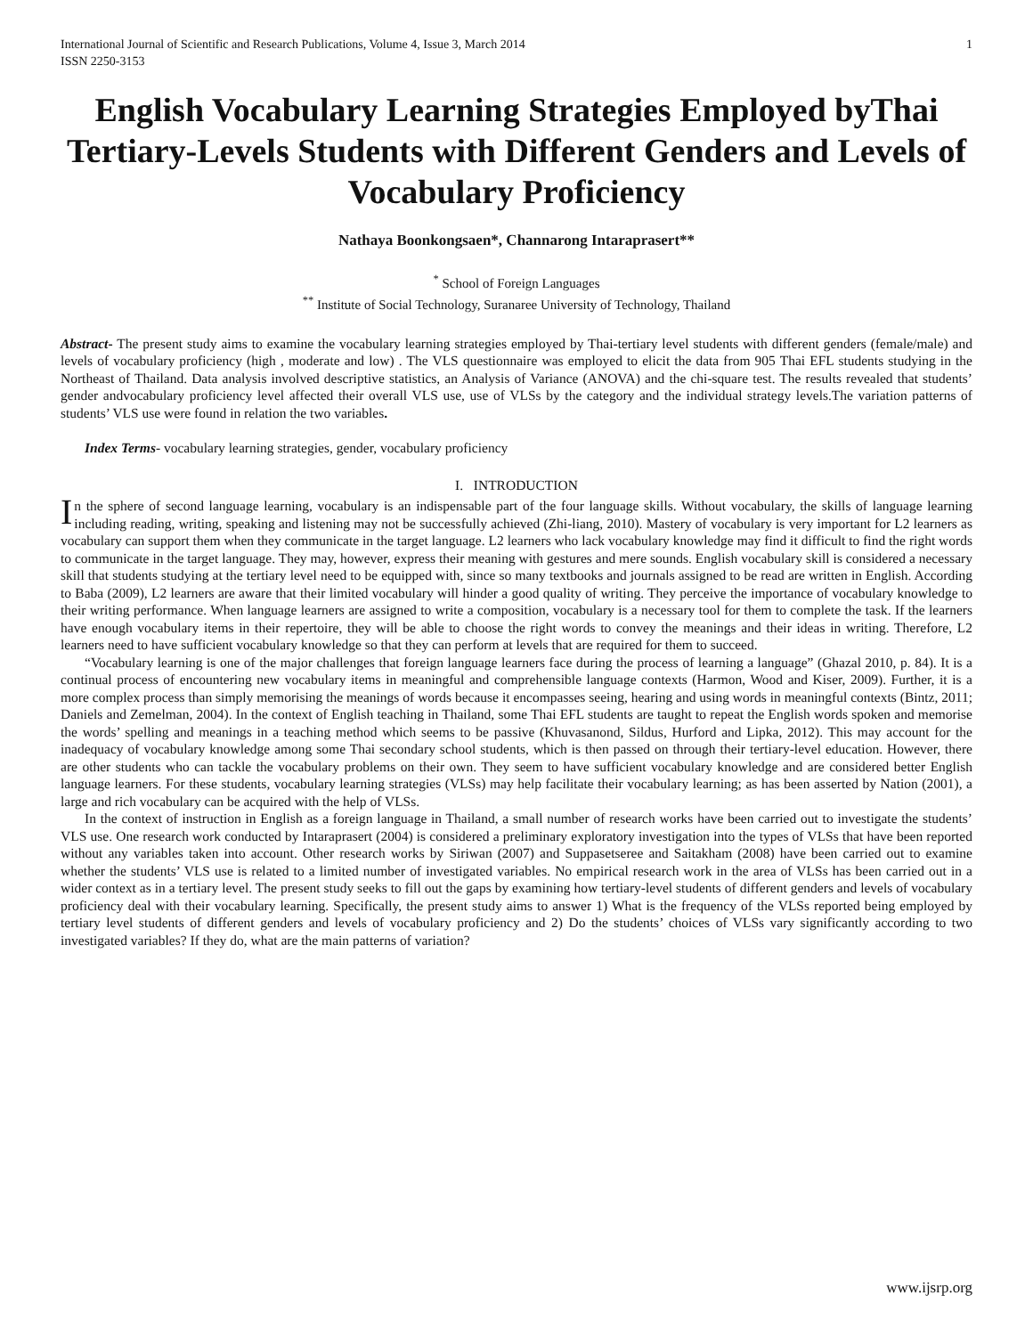International Journal of Scientific and Research Publications, Volume 4, Issue 3, March 2014
ISSN 2250-3153
1
English Vocabulary Learning Strategies Employed byThai Tertiary-Levels Students with Different Genders and Levels of Vocabulary Proficiency
Nathaya Boonkongsaen*, Channarong Intaraprasert**
<sup>*</sup> School of Foreign Languages
<sup>**</sup> Institute of Social Technology, Suranaree University of Technology, Thailand
Abstract- The present study aims to examine the vocabulary learning strategies employed by Thai-tertiary level students with different genders (female/male) and levels of vocabulary proficiency (high , moderate and low) . The VLS questionnaire was employed to elicit the data from 905 Thai EFL students studying in the Northeast of Thailand. Data analysis involved descriptive statistics, an Analysis of Variance (ANOVA) and the chi-square test. The results revealed that students’ gender andvocabulary proficiency level affected their overall VLS use, use of VLSs by the category and the individual strategy levels.The variation patterns of students’ VLS use were found in relation the two variables.
Index Terms- vocabulary learning strategies, gender, vocabulary proficiency
I. INTRODUCTION
In the sphere of second language learning, vocabulary is an indispensable part of the four language skills. Without vocabulary, the skills of language learning including reading, writing, speaking and listening may not be successfully achieved (Zhi-liang, 2010). Mastery of vocabulary is very important for L2 learners as vocabulary can support them when they communicate in the target language. L2 learners who lack vocabulary knowledge may find it difficult to find the right words to communicate in the target language. They may, however, express their meaning with gestures and mere sounds. English vocabulary skill is considered a necessary skill that students studying at the tertiary level need to be equipped with, since so many textbooks and journals assigned to be read are written in English. According to Baba (2009), L2 learners are aware that their limited vocabulary will hinder a good quality of writing. They perceive the importance of vocabulary knowledge to their writing performance. When language learners are assigned to write a composition, vocabulary is a necessary tool for them to complete the task. If the learners have enough vocabulary items in their repertoire, they will be able to choose the right words to convey the meanings and their ideas in writing. Therefore, L2 learners need to have sufficient vocabulary knowledge so that they can perform at levels that are required for them to succeed.
“Vocabulary learning is one of the major challenges that foreign language learners face during the process of learning a language” (Ghazal 2010, p. 84). It is a continual process of encountering new vocabulary items in meaningful and comprehensible language contexts (Harmon, Wood and Kiser, 2009). Further, it is a more complex process than simply memorising the meanings of words because it encompasses seeing, hearing and using words in meaningful contexts (Bintz, 2011; Daniels and Zemelman, 2004). In the context of English teaching in Thailand, some Thai EFL students are taught to repeat the English words spoken and memorise the words’ spelling and meanings in a teaching method which seems to be passive (Khuvasanond, Sildus, Hurford and Lipka, 2012). This may account for the inadequacy of vocabulary knowledge among some Thai secondary school students, which is then passed on through their tertiary-level education. However, there are other students who can tackle the vocabulary problems on their own. They seem to have sufficient vocabulary knowledge and are considered better English language learners. For these students, vocabulary learning strategies (VLSs) may help facilitate their vocabulary learning; as has been asserted by Nation (2001), a large and rich vocabulary can be acquired with the help of VLSs.
In the context of instruction in English as a foreign language in Thailand, a small number of research works have been carried out to investigate the students’ VLS use. One research work conducted by Intaraprasert (2004) is considered a preliminary exploratory investigation into the types of VLSs that have been reported without any variables taken into account. Other research works by Siriwan (2007) and Suppasetseree and Saitakham (2008) have been carried out to examine whether the students’ VLS use is related to a limited number of investigated variables. No empirical research work in the area of VLSs has been carried out in a wider context as in a tertiary level. The present study seeks to fill out the gaps by examining how tertiary-level students of different genders and levels of vocabulary proficiency deal with their vocabulary learning. Specifically, the present study aims to answer 1) What is the frequency of the VLSs reported being employed by tertiary level students of different genders and levels of vocabulary proficiency and 2) Do the students’ choices of VLSs vary significantly according to two investigated variables? If they do, what are the main patterns of variation?
www.ijsrp.org